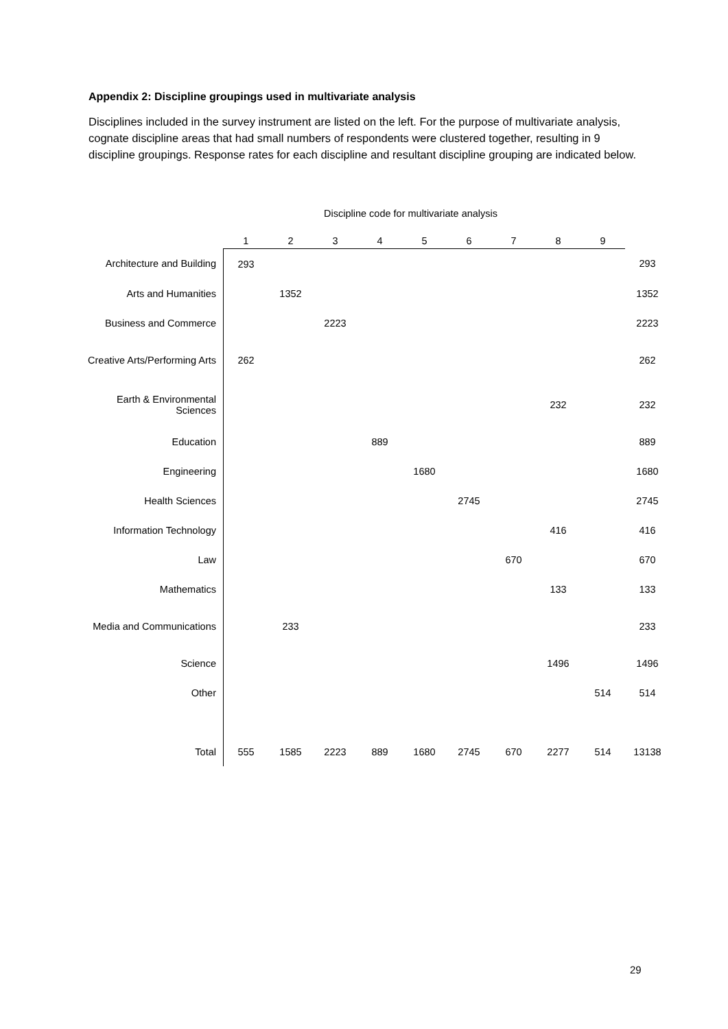Appendix 2: Discipline groupings used in multivariate analysis
Disciplines included in the survey instrument are listed on the left. For the purpose of multivariate analysis, cognate discipline areas that had small numbers of respondents were clustered together, resulting in 9 discipline groupings. Response rates for each discipline and resultant discipline grouping are indicated below.
Discipline code for multivariate analysis
| | 1 | 2 | 3 | 4 | 5 | 6 | 7 | 8 | 9 | |
| --- | --- | --- | --- | --- | --- | --- | --- | --- | --- | --- |
| Architecture and Building | 293 | | | | | | | | | 293 |
| Arts and Humanities | | 1352 | | | | | | | | 1352 |
| Business and Commerce | | | 2223 | | | | | | | 2223 |
| Creative Arts/Performing Arts | 262 | | | | | | | | | 262 |
| Earth & Environmental Sciences | | | | | | | | 232 | | 232 |
| Education | | | | 889 | | | | | | 889 |
| Engineering | | | | | 1680 | | | | | 1680 |
| Health Sciences | | | | | | 2745 | | | | 2745 |
| Information Technology | | | | | | | | 416 | | 416 |
| Law | | | | | | | 670 | | | 670 |
| Mathematics | | | | | | | | 133 | | 133 |
| Media and Communications | | 233 | | | | | | | | 233 |
| Science | | | | | | | | 1496 | | 1496 |
| Other | | | | | | | | | 514 | 514 |
| Total | 555 | 1585 | 2223 | 889 | 1680 | 2745 | 670 | 2277 | 514 | 13138 |
29